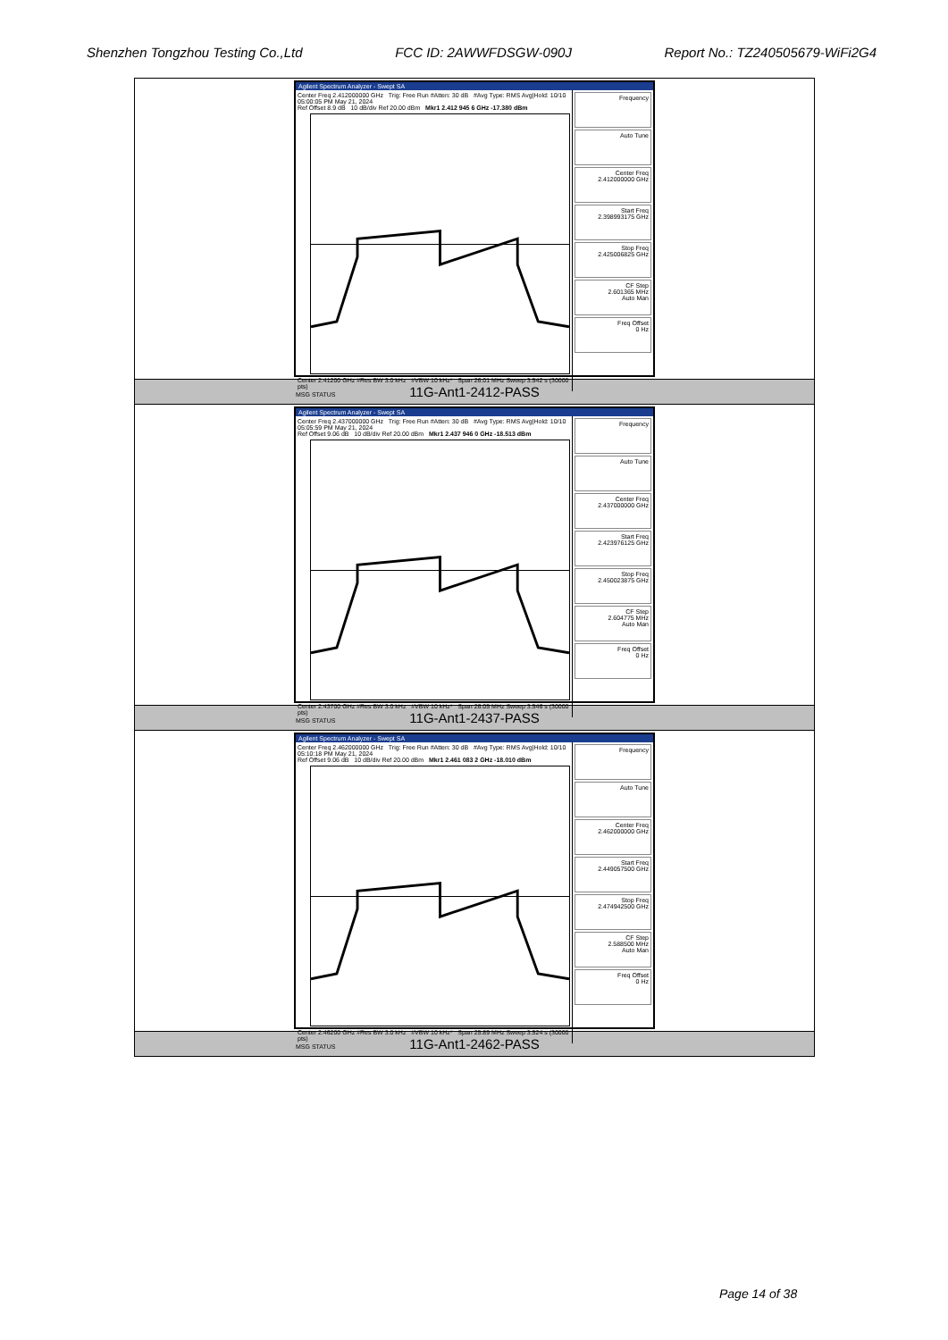Shenzhen Tongzhou Testing Co.,Ltd FCC ID: 2AWWFDSGW-090J Report No.: TZ240505679-WiFi2G4
| Agilent Spectrum Analyzer - Swept SA Center Freq 2.412000000 GHz Trig: Free Run #Atten: 30 dB #Avg Type: RMS Avg/Hold: 10/10 05:00:05 PM May 21, 2024 Ref Offset 8.9 dB 10 dB/div Ref 20.00 dBm Mkr1 2.412 945 6 GHz -17.380 dBm Center 2.41200 GHz #Res BW 3.0 kHz #VBW 10 kHz* Span 26.01 MHz Sweep 3.542 s (30000 pts) Frequency Auto Tune Center Freq 2.412000000 GHz Start Freq 2.398993175 GHz Stop Freq 2.425006825 GHz CF Step 2.601365 MHz Auto Man Freq Offset 0 Hz MSG STATUS |
| 11G-Ant1-2412-PASS |
| Agilent Spectrum Analyzer - Swept SA Center Freq 2.437000000 GHz Trig: Free Run #Atten: 30 dB #Avg Type: RMS Avg/Hold: 10/10 05:05:59 PM May 21, 2024 Ref Offset 9.06 dB 10 dB/div Ref 20.00 dBm Mkr1 2.437 946 0 GHz -18.513 dBm Center 2.43700 GHz #Res BW 3.0 kHz #VBW 10 kHz* Span 26.05 MHz Sweep 3.546 s (30000 pts) Frequency Auto Tune Center Freq 2.437000000 GHz Start Freq 2.423976125 GHz Stop Freq 2.450023875 GHz CF Step 2.604775 MHz Auto Man Freq Offset 0 Hz MSG STATUS |
| 11G-Ant1-2437-PASS |
| Agilent Spectrum Analyzer - Swept SA Center Freq 2.462000000 GHz Trig: Free Run #Atten: 30 dB #Avg Type: RMS Avg/Hold: 10/10 05:10:18 PM May 21, 2024 Ref Offset 9.06 dB 10 dB/div Ref 20.00 dBm Mkr1 2.461 083 2 GHz -18.010 dBm Center 2.46200 GHz #Res BW 3.0 kHz #VBW 10 kHz* Span 25.89 MHz Sweep 3.524 s (30000 pts) Frequency Auto Tune Center Freq 2.462000000 GHz Start Freq 2.449057500 GHz Stop Freq 2.474942500 GHz CF Step 2.588500 MHz Auto Man Freq Offset 0 Hz MSG STATUS |
| 11G-Ant1-2462-PASS |
Page 14 of 38